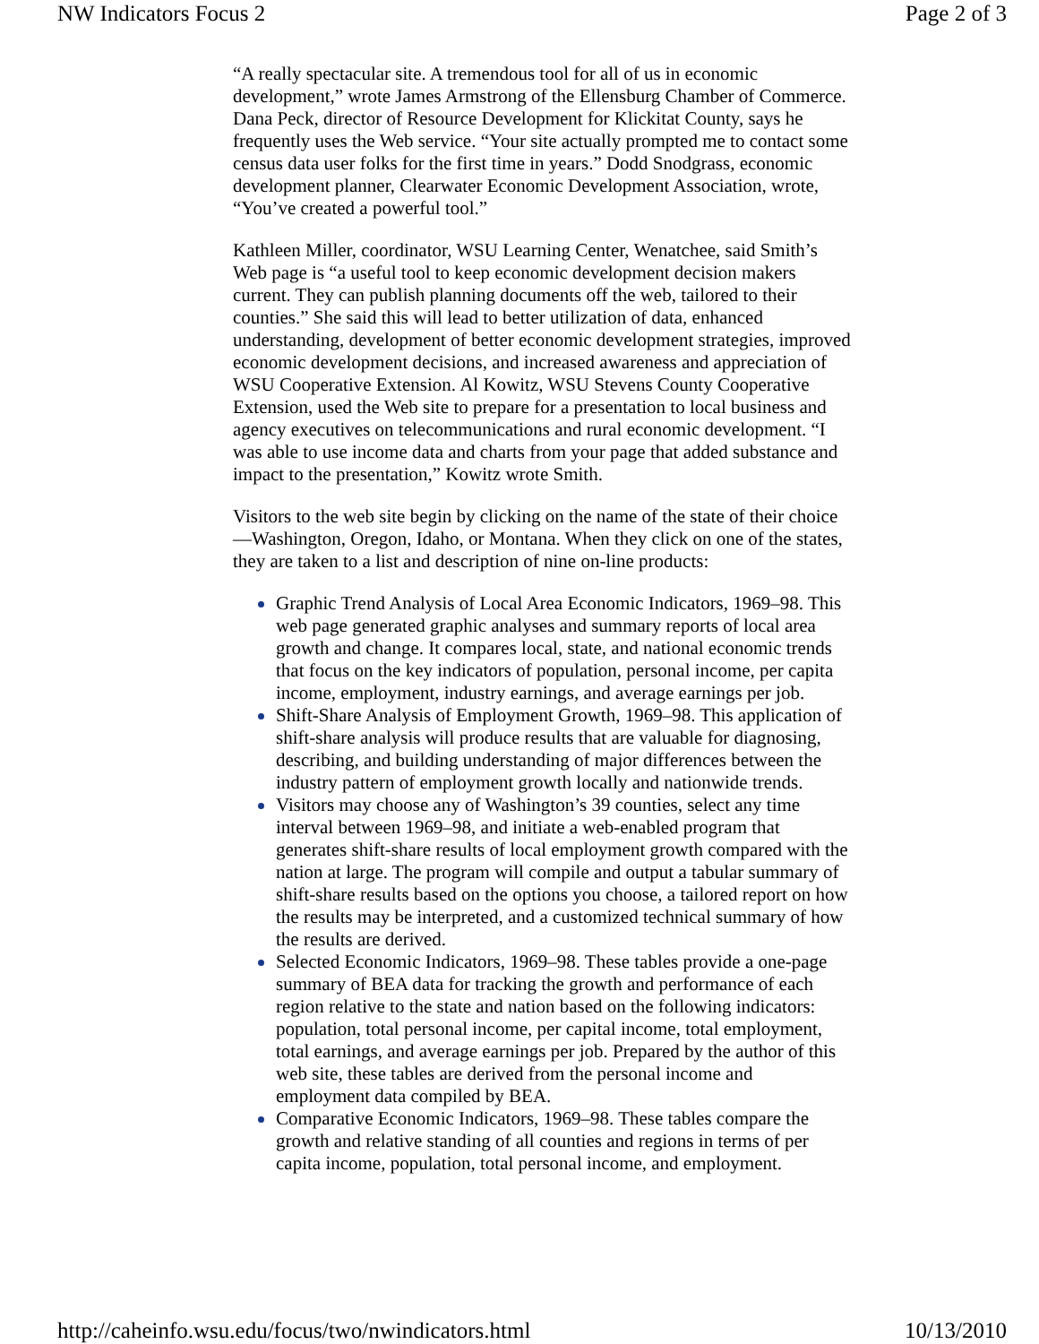NW Indicators Focus 2 Page 2 of 3
“A really spectacular site. A tremendous tool for all of us in economic development,” wrote James Armstrong of the Ellensburg Chamber of Commerce. Dana Peck, director of Resource Development for Klickitat County, says he frequently uses the Web service. “Your site actually prompted me to contact some census data user folks for the first time in years.” Dodd Snodgrass, economic development planner, Clearwater Economic Development Association, wrote, “You’ve created a powerful tool.”
Kathleen Miller, coordinator, WSU Learning Center, Wenatchee, said Smith’s Web page is “a useful tool to keep economic development decision makers current. They can publish planning documents off the web, tailored to their counties.” She said this will lead to better utilization of data, enhanced understanding, development of better economic development strategies, improved economic development decisions, and increased awareness and appreciation of WSU Cooperative Extension. Al Kowitz, WSU Stevens County Cooperative Extension, used the Web site to prepare for a presentation to local business and agency executives on telecommunications and rural economic development. “I was able to use income data and charts from your page that added substance and impact to the presentation,” Kowitz wrote Smith.
Visitors to the web site begin by clicking on the name of the state of their choice—Washington, Oregon, Idaho, or Montana. When they click on one of the states, they are taken to a list and description of nine on-line products:
Graphic Trend Analysis of Local Area Economic Indicators, 1969–98. This web page generated graphic analyses and summary reports of local area growth and change. It compares local, state, and national economic trends that focus on the key indicators of population, personal income, per capita income, employment, industry earnings, and average earnings per job.
Shift-Share Analysis of Employment Growth, 1969–98. This application of shift-share analysis will produce results that are valuable for diagnosing, describing, and building understanding of major differences between the industry pattern of employment growth locally and nationwide trends.
Visitors may choose any of Washington’s 39 counties, select any time interval between 1969–98, and initiate a web-enabled program that generates shift-share results of local employment growth compared with the nation at large. The program will compile and output a tabular summary of shift-share results based on the options you choose, a tailored report on how the results may be interpreted, and a customized technical summary of how the results are derived.
Selected Economic Indicators, 1969–98. These tables provide a one-page summary of BEA data for tracking the growth and performance of each region relative to the state and nation based on the following indicators: population, total personal income, per capital income, total employment, total earnings, and average earnings per job. Prepared by the author of this web site, these tables are derived from the personal income and employment data compiled by BEA.
Comparative Economic Indicators, 1969–98. These tables compare the growth and relative standing of all counties and regions in terms of per capita income, population, total personal income, and employment.
http://caheinfo.wsu.edu/focus/two/nwindicators.html 10/13/2010